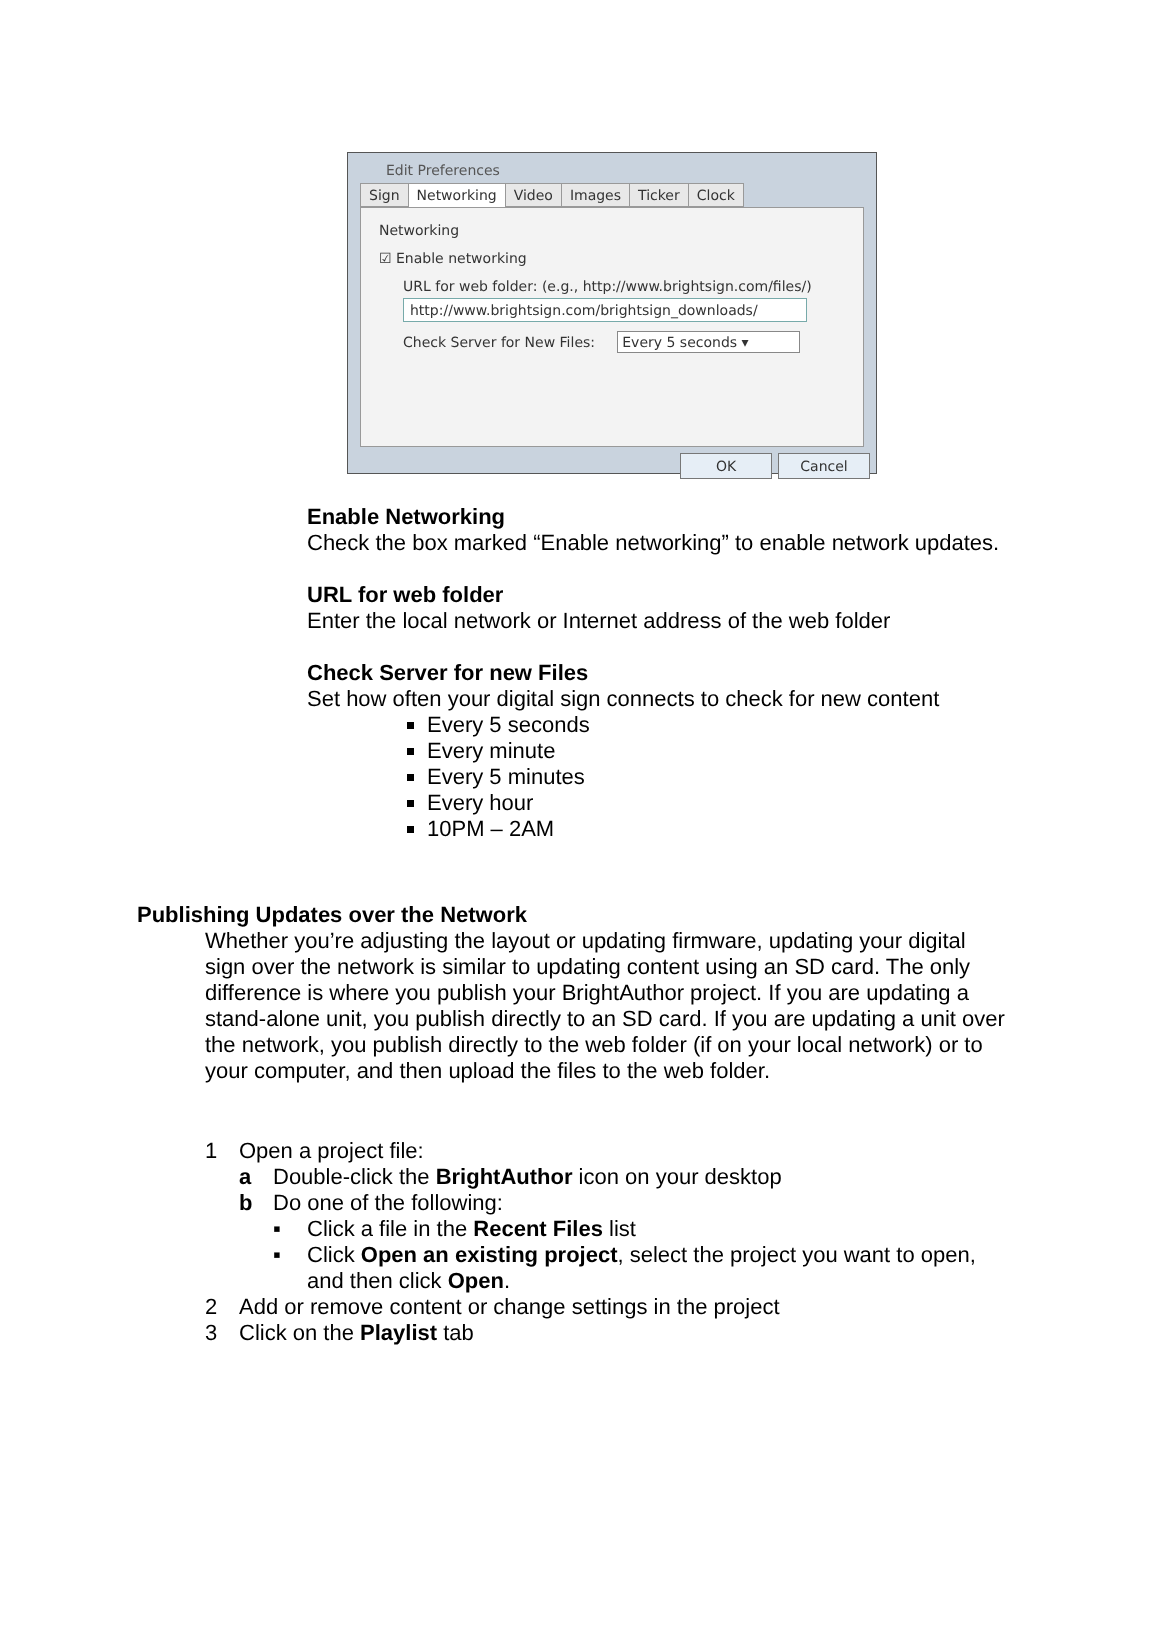Edit Preferences
Sign Networking Video Images Ticker Clock
Networking
☑ Enable networking
URL for web folder: (e.g., http://www.brightsign.com/files/)
http://www.brightsign.com/brightsign_downloads/
Check Server for New Files: Every 5 seconds ▾
OK Cancel
Enable Networking
Check the box marked “Enable networking” to enable network updates.
URL for web folder
Enter the local network or Internet address of the web folder
Check Server for new Files
Set how often your digital sign connects to check for new content
Every 5 seconds
Every minute
Every 5 minutes
Every hour
10PM – 2AM
Publishing Updates over the Network
Whether you’re adjusting the layout or updating firmware, updating your digital sign over the network is similar to updating content using an SD card. The only difference is where you publish your BrightAuthor project. If you are updating a stand-alone unit, you publish directly to an SD card. If you are updating a unit over the network, you publish directly to the web folder (if on your local network) or to your computer, and then upload the files to the web folder.
1 Open a project file:
a Double-click the BrightAuthor icon on your desktop
b Do one of the following:
▪ Click a file in the Recent Files list
▪ Click Open an existing project, select the project you want to open, and then click Open.
2 Add or remove content or change settings in the project
3 Click on the Playlist tab